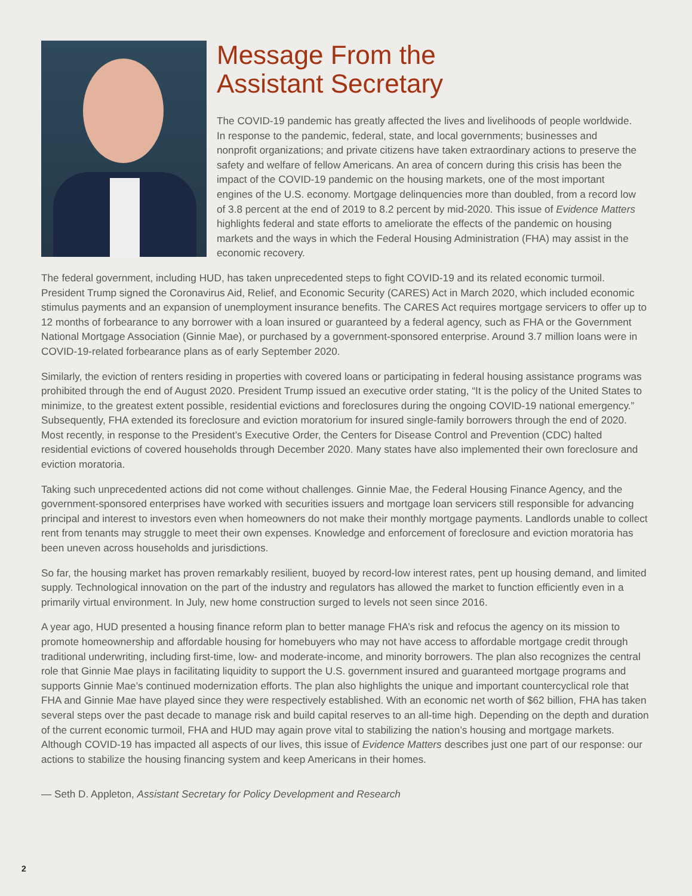Message From the
Assistant Secretary
The COVID-19 pandemic has greatly affected the lives and livelihoods of people worldwide. In response to the pandemic, federal, state, and local governments; businesses and nonprofit organizations; and private citizens have taken extraordinary actions to preserve the safety and welfare of fellow Americans. An area of concern during this crisis has been the impact of the COVID-19 pandemic on the housing markets, one of the most important engines of the U.S. economy. Mortgage delinquencies more than doubled, from a record low of 3.8 percent at the end of 2019 to 8.2 percent by mid-2020. This issue of Evidence Matters highlights federal and state efforts to ameliorate the effects of the pandemic on housing markets and the ways in which the Federal Housing Administration (FHA) may assist in the economic recovery.
The federal government, including HUD, has taken unprecedented steps to fight COVID-19 and its related economic turmoil. President Trump signed the Coronavirus Aid, Relief, and Economic Security (CARES) Act in March 2020, which included economic stimulus payments and an expansion of unemployment insurance benefits. The CARES Act requires mortgage servicers to offer up to 12 months of forbearance to any borrower with a loan insured or guaranteed by a federal agency, such as FHA or the Government National Mortgage Association (Ginnie Mae), or purchased by a government-sponsored enterprise. Around 3.7 million loans were in COVID-19-related forbearance plans as of early September 2020.
Similarly, the eviction of renters residing in properties with covered loans or participating in federal housing assistance programs was prohibited through the end of August 2020. President Trump issued an executive order stating, “It is the policy of the United States to minimize, to the greatest extent possible, residential evictions and foreclosures during the ongoing COVID-19 national emergency.” Subsequently, FHA extended its foreclosure and eviction moratorium for insured single-family borrowers through the end of 2020. Most recently, in response to the President’s Executive Order, the Centers for Disease Control and Prevention (CDC) halted residential evictions of covered households through December 2020. Many states have also implemented their own foreclosure and eviction moratoria.
Taking such unprecedented actions did not come without challenges. Ginnie Mae, the Federal Housing Finance Agency, and the government-sponsored enterprises have worked with securities issuers and mortgage loan servicers still responsible for advancing principal and interest to investors even when homeowners do not make their monthly mortgage payments. Landlords unable to collect rent from tenants may struggle to meet their own expenses. Knowledge and enforcement of foreclosure and eviction moratoria has been uneven across households and jurisdictions.
So far, the housing market has proven remarkably resilient, buoyed by record-low interest rates, pent up housing demand, and limited supply. Technological innovation on the part of the industry and regulators has allowed the market to function efficiently even in a primarily virtual environment. In July, new home construction surged to levels not seen since 2016.
A year ago, HUD presented a housing finance reform plan to better manage FHA’s risk and refocus the agency on its mission to promote homeownership and affordable housing for homebuyers who may not have access to affordable mortgage credit through traditional underwriting, including first-time, low- and moderate-income, and minority borrowers. The plan also recognizes the central role that Ginnie Mae plays in facilitating liquidity to support the U.S. government insured and guaranteed mortgage programs and supports Ginnie Mae’s continued modernization efforts. The plan also highlights the unique and important countercyclical role that FHA and Ginnie Mae have played since they were respectively established. With an economic net worth of $62 billion, FHA has taken several steps over the past decade to manage risk and build capital reserves to an all-time high. Depending on the depth and duration of the current economic turmoil, FHA and HUD may again prove vital to stabilizing the nation’s housing and mortgage markets. Although COVID-19 has impacted all aspects of our lives, this issue of Evidence Matters describes just one part of our response: our actions to stabilize the housing financing system and keep Americans in their homes.
— Seth D. Appleton, Assistant Secretary for Policy Development and Research
2